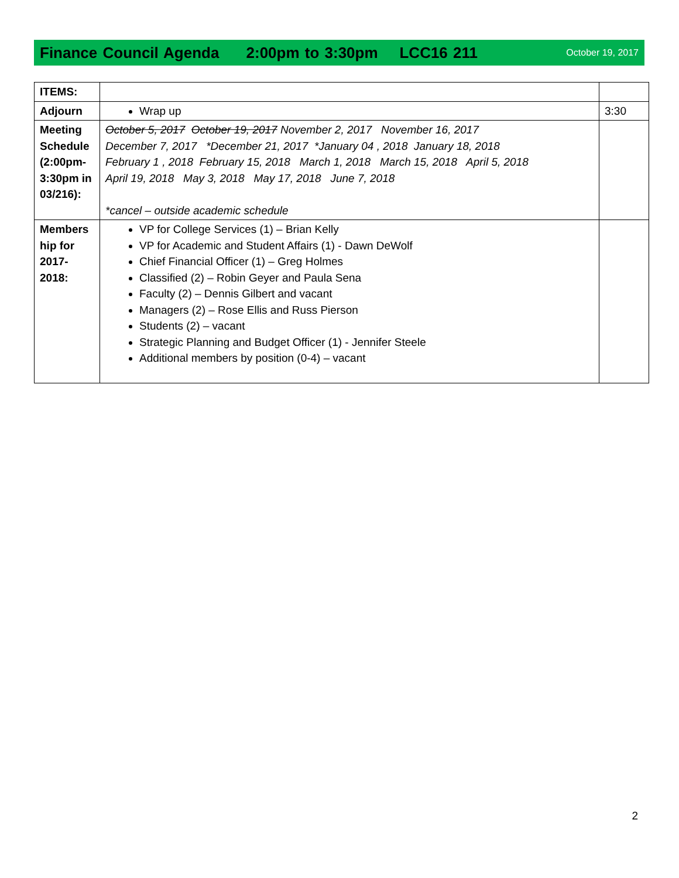Finance Council Agenda 2:00pm to 3:30pm LCC16 211
October 19, 2017
| ITEMS: | | |
| Adjourn | Wrap up | 3:30 |
| Meeting Schedule (2:00pm-3:30pm in 03/216): | October 5, 2017 October 19, 2017 November 2, 2017 November 16, 2017 December 7, 2017 *December 21, 2017 *January 04 , 2018 January 18, 2018 February 1 , 2018 February 15, 2018 March 1, 2018 March 15, 2018 April 5, 2018 April 19, 2018 May 3, 2018 May 17, 2018 June 7, 2018 *cancel – outside academic schedule | |
| Members hip for 2017-2018: | VP for College Services (1) – Brian Kelly VP for Academic and Student Affairs (1) - Dawn DeWolf Chief Financial Officer (1) – Greg Holmes Classified (2) – Robin Geyer and Paula Sena Faculty (2) – Dennis Gilbert and vacant Managers (2) – Rose Ellis and Russ Pierson Students (2) – vacant Strategic Planning and Budget Officer (1) - Jennifer Steele Additional members by position (0-4) – vacant | |
2